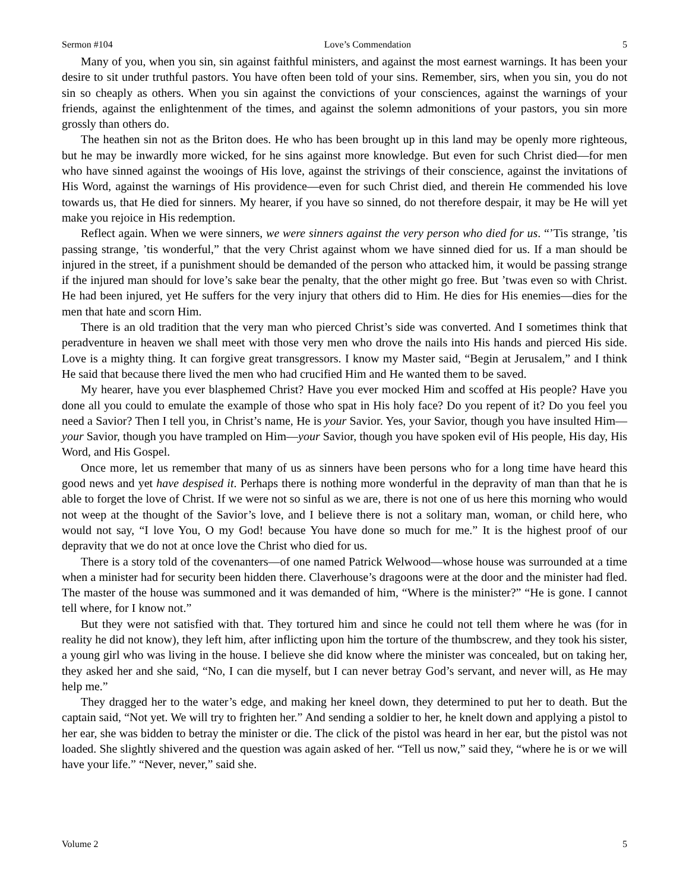Sermon #104 Love’s Commendation 5
Many of you, when you sin, sin against faithful ministers, and against the most earnest warnings. It has been your desire to sit under truthful pastors. You have often been told of your sins. Remember, sirs, when you sin, you do not sin so cheaply as others. When you sin against the convictions of your consciences, against the warnings of your friends, against the enlightenment of the times, and against the solemn admonitions of your pastors, you sin more grossly than others do.
The heathen sin not as the Briton does. He who has been brought up in this land may be openly more righteous, but he may be inwardly more wicked, for he sins against more knowledge. But even for such Christ died—for men who have sinned against the wooings of His love, against the strivings of their conscience, against the invitations of His Word, against the warnings of His providence—even for such Christ died, and therein He commended his love towards us, that He died for sinners. My hearer, if you have so sinned, do not therefore despair, it may be He will yet make you rejoice in His redemption.
Reflect again. When we were sinners, we were sinners against the very person who died for us. “’Tis strange, ’tis passing strange, ’tis wonderful,” that the very Christ against whom we have sinned died for us. If a man should be injured in the street, if a punishment should be demanded of the person who attacked him, it would be passing strange if the injured man should for love’s sake bear the penalty, that the other might go free. But ’twas even so with Christ. He had been injured, yet He suffers for the very injury that others did to Him. He dies for His enemies—dies for the men that hate and scorn Him.
There is an old tradition that the very man who pierced Christ’s side was converted. And I sometimes think that peradventure in heaven we shall meet with those very men who drove the nails into His hands and pierced His side. Love is a mighty thing. It can forgive great transgressors. I know my Master said, “Begin at Jerusalem,” and I think He said that because there lived the men who had crucified Him and He wanted them to be saved.
My hearer, have you ever blasphemed Christ? Have you ever mocked Him and scoffed at His people? Have you done all you could to emulate the example of those who spat in His holy face? Do you repent of it? Do you feel you need a Savior? Then I tell you, in Christ’s name, He is your Savior. Yes, your Savior, though you have insulted Him—your Savior, though you have trampled on Him—your Savior, though you have spoken evil of His people, His day, His Word, and His Gospel.
Once more, let us remember that many of us as sinners have been persons who for a long time have heard this good news and yet have despised it. Perhaps there is nothing more wonderful in the depravity of man than that he is able to forget the love of Christ. If we were not so sinful as we are, there is not one of us here this morning who would not weep at the thought of the Savior’s love, and I believe there is not a solitary man, woman, or child here, who would not say, “I love You, O my God! because You have done so much for me.” It is the highest proof of our depravity that we do not at once love the Christ who died for us.
There is a story told of the covenanters—of one named Patrick Welwood—whose house was surrounded at a time when a minister had for security been hidden there. Claverhouse’s dragoons were at the door and the minister had fled. The master of the house was summoned and it was demanded of him, “Where is the minister?” “He is gone. I cannot tell where, for I know not.”
But they were not satisfied with that. They tortured him and since he could not tell them where he was (for in reality he did not know), they left him, after inflicting upon him the torture of the thumbscrew, and they took his sister, a young girl who was living in the house. I believe she did know where the minister was concealed, but on taking her, they asked her and she said, “No, I can die myself, but I can never betray God’s servant, and never will, as He may help me.”
They dragged her to the water’s edge, and making her kneel down, they determined to put her to death. But the captain said, “Not yet. We will try to frighten her.” And sending a soldier to her, he knelt down and applying a pistol to her ear, she was bidden to betray the minister or die. The click of the pistol was heard in her ear, but the pistol was not loaded. She slightly shivered and the question was again asked of her. “Tell us now,” said they, “where he is or we will have your life.” “Never, never,” said she.
Volume 2 5